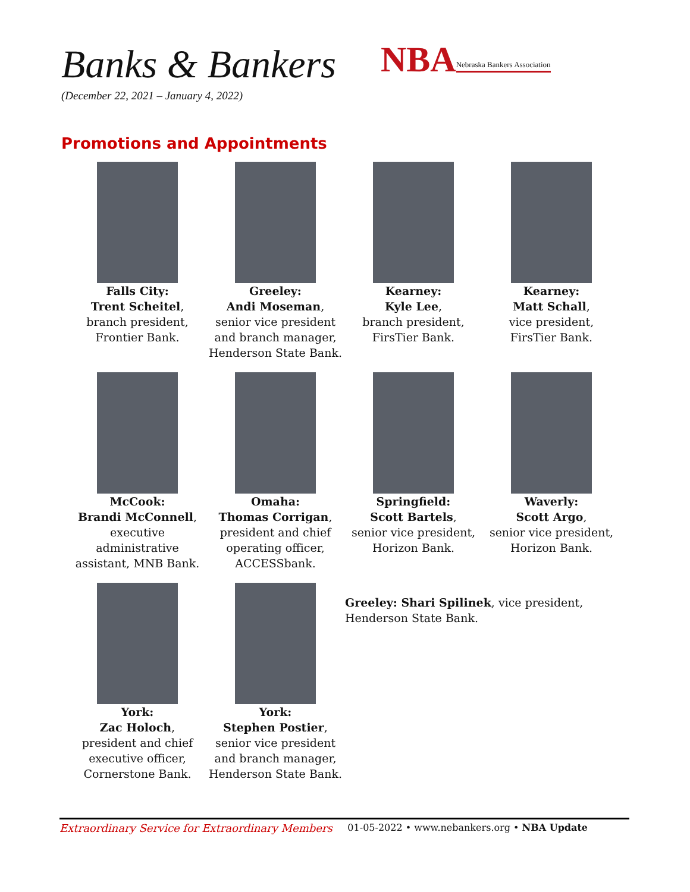Banks & Bankers
(December 22, 2021 – January 4, 2022)
NBA Nebraska Bankers Association
Promotions and Appointments
Falls City:
Trent Scheitel,
branch president,
Frontier Bank.
Greeley:
Andi Moseman,
senior vice president
and branch manager,
Henderson State Bank.
Kearney:
Kyle Lee,
branch president,
FirsTier Bank.
Kearney:
Matt Schall,
vice president,
FirsTier Bank.
McCook:
Brandi McConnell,
executive
administrative
assistant, MNB Bank.
Omaha:
Thomas Corrigan,
president and chief
operating officer,
ACCESSbank.
Springfield:
Scott Bartels,
senior vice president,
Horizon Bank.
Waverly:
Scott Argo,
senior vice president,
Horizon Bank.
York:
Zac Holoch,
president and chief
executive officer,
Cornerstone Bank.
York:
Stephen Postier,
senior vice president
and branch manager,
Henderson State Bank.
Greeley: Shari Spilinek, vice president,
Henderson State Bank.
Extraordinary Service for Extraordinary Members 01-05-2022 • www.nebankers.org • NBA Update